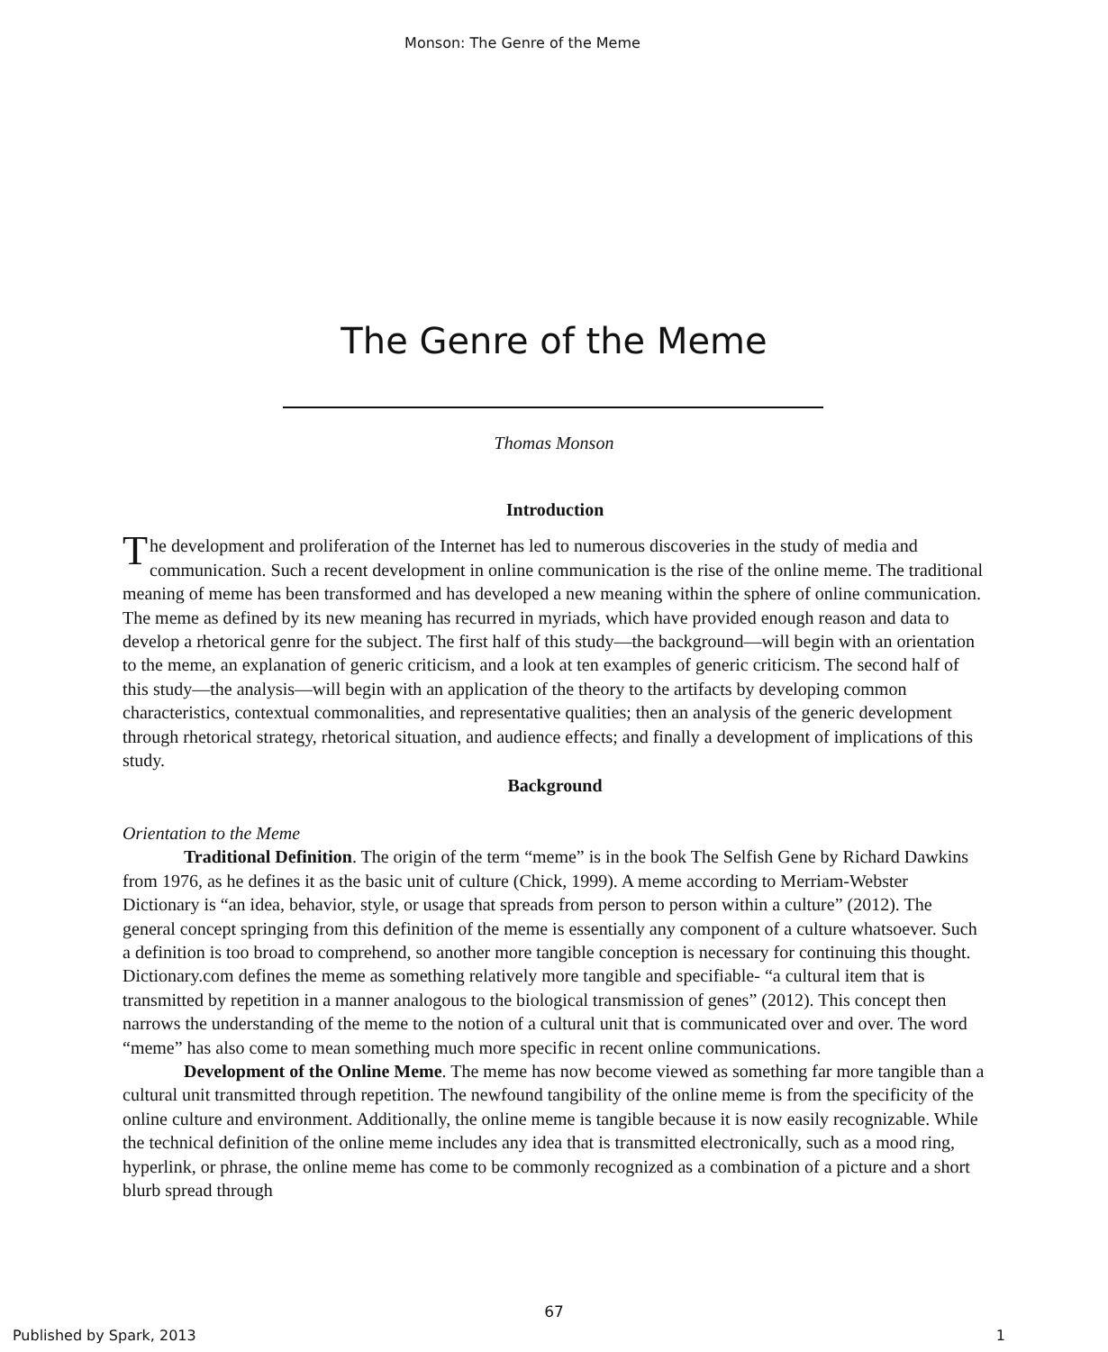Monson: The Genre of the Meme
The Genre of the Meme
Thomas Monson
Introduction
The development and proliferation of the Internet has led to numerous discoveries in the study of media and communication. Such a recent development in online communication is the rise of the online meme. The traditional meaning of meme has been transformed and has developed a new meaning within the sphere of online communication. The meme as defined by its new meaning has recurred in myriads, which have provided enough reason and data to develop a rhetorical genre for the subject. The first half of this study—the background—will begin with an orientation to the meme, an explanation of generic criticism, and a look at ten examples of generic criticism. The second half of this study—the analysis—will begin with an application of the theory to the artifacts by developing common characteristics, contextual commonalities, and representative qualities; then an analysis of the generic development through rhetorical strategy, rhetorical situation, and audience effects; and finally a development of implications of this study.
Background
Orientation to the Meme
Traditional Definition. The origin of the term “meme” is in the book The Selfish Gene by Richard Dawkins from 1976, as he defines it as the basic unit of culture (Chick, 1999). A meme according to Merriam-Webster Dictionary is “an idea, behavior, style, or usage that spreads from person to person within a culture” (2012). The general concept springing from this definition of the meme is essentially any component of a culture whatsoever. Such a definition is too broad to comprehend, so another more tangible conception is necessary for continuing this thought. Dictionary.com defines the meme as something relatively more tangible and specifiable- “a cultural item that is transmitted by repetition in a manner analogous to the biological transmission of genes” (2012). This concept then narrows the understanding of the meme to the notion of a cultural unit that is communicated over and over. The word “meme” has also come to mean something much more specific in recent online communications.
Development of the Online Meme. The meme has now become viewed as something far more tangible than a cultural unit transmitted through repetition. The newfound tangibility of the online meme is from the specificity of the online culture and environment. Additionally, the online meme is tangible because it is now easily recognizable. While the technical definition of the online meme includes any idea that is transmitted electronically, such as a mood ring, hyperlink, or phrase, the online meme has come to be commonly recognized as a combination of a picture and a short blurb spread through
67
Published by Spark, 2013 1